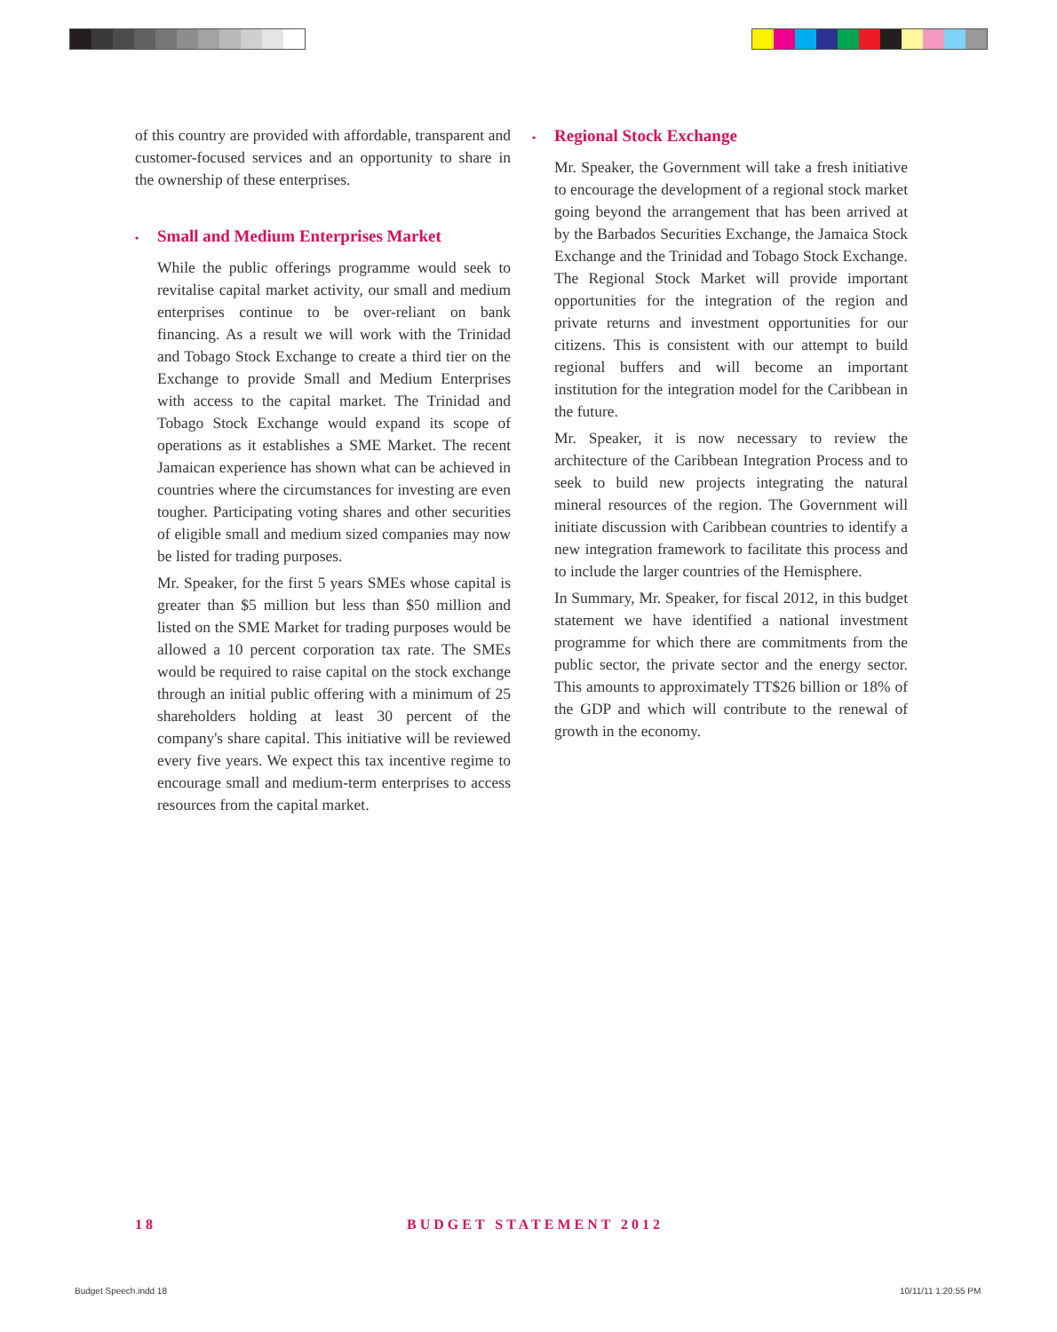of this country are provided with affordable, transparent and customer-focused services and an opportunity to share in the ownership of these enterprises.
• Small and Medium Enterprises Market
While the public offerings programme would seek to revitalise capital market activity, our small and medium enterprises continue to be over-reliant on bank financing. As a result we will work with the Trinidad and Tobago Stock Exchange to create a third tier on the Exchange to provide Small and Medium Enterprises with access to the capital market. The Trinidad and Tobago Stock Exchange would expand its scope of operations as it establishes a SME Market. The recent Jamaican experience has shown what can be achieved in countries where the circumstances for investing are even tougher. Participating voting shares and other securities of eligible small and medium sized companies may now be listed for trading purposes.
Mr. Speaker, for the first 5 years SMEs whose capital is greater than $5 million but less than $50 million and listed on the SME Market for trading purposes would be allowed a 10 percent corporation tax rate. The SMEs would be required to raise capital on the stock exchange through an initial public offering with a minimum of 25 shareholders holding at least 30 percent of the company's share capital. This initiative will be reviewed every five years. We expect this tax incentive regime to encourage small and medium-term enterprises to access resources from the capital market.
• Regional Stock Exchange
Mr. Speaker, the Government will take a fresh initiative to encourage the development of a regional stock market going beyond the arrangement that has been arrived at by the Barbados Securities Exchange, the Jamaica Stock Exchange and the Trinidad and Tobago Stock Exchange. The Regional Stock Market will provide important opportunities for the integration of the region and private returns and investment opportunities for our citizens. This is consistent with our attempt to build regional buffers and will become an important institution for the integration model for the Caribbean in the future.
Mr. Speaker, it is now necessary to review the architecture of the Caribbean Integration Process and to seek to build new projects integrating the natural mineral resources of the region. The Government will initiate discussion with Caribbean countries to identify a new integration framework to facilitate this process and to include the larger countries of the Hemisphere.
In Summary, Mr. Speaker, for fiscal 2012, in this budget statement we have identified a national investment programme for which there are commitments from the public sector, the private sector and the energy sector. This amounts to approximately TT$26 billion or 18% of the GDP and which will contribute to the renewal of growth in the economy.
18 BUDGET STATEMENT 2012
Budget Speech.indd 18 10/11/11 1:20:55 PM